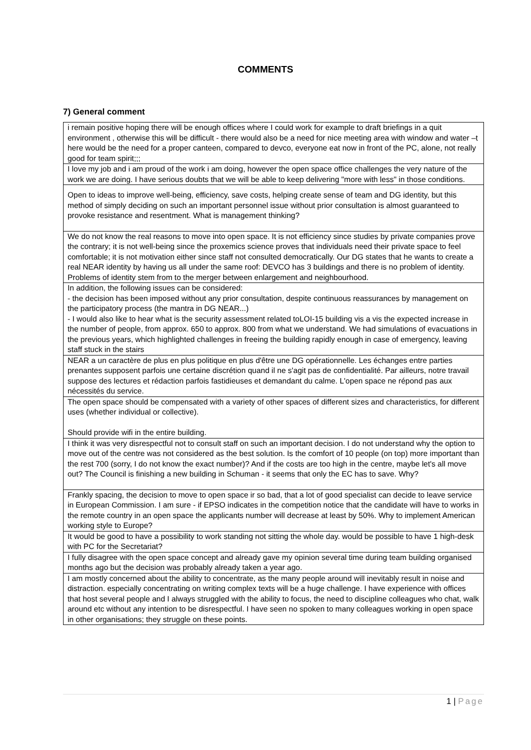COMMENTS
7) General comment
| i remain positive hoping there will be enough offices where I could work for example to draft briefings in a quit environment , otherwise this will be difficult - there would also be a need for nice meeting area with window and water –t here would be the need for a proper canteen, compared to devco, everyone eat now in front of the PC, alone, not really good for team spirit;;; |
| I love my job and i am proud of the work i am doing, however the open space office challenges the very nature of the work we are doing. I have serious doubts that we will be able to keep delivering "more with less" in those conditions. |
| Open to ideas to improve well-being, efficiency, save costs, helping create sense of team and DG identity, but this method of simply deciding on such an important personnel issue without prior consultation is almost guaranteed to provoke resistance and resentment. What is management thinking? |
| We do not know the real reasons to move into open space. It is not efficiency since studies by private companies prove the contrary; it is not well-being since the proxemics science proves that individuals need their private space to feel comfortable; it is not motivation either since staff not consulted democratically. Our DG states that he wants to create a real NEAR identity by having us all under the same roof: DEVCO has 3 buildings and there is no problem of identity. Problems of identity stem from to the merger between enlargement and neighbourhood. |
| In addition, the following issues can be considered: - the decision has been imposed without any prior consultation, despite continuous reassurances by management on the participatory process (the mantra in DG NEAR...) - I would also like to hear what is the security assessment related toLOI-15 building vis a vis the expected increase in the number of people, from approx. 650 to approx. 800 from what we understand. We had simulations of evacuations in the previous years, which highlighted challenges in freeing the building rapidly enough in case of emergency, leaving staff stuck in the stairs |
| NEAR a un caractère de plus en plus politique en plus d'être une DG opérationnelle. Les échanges entre parties prenantes supposent parfois une certaine discrétion quand il ne s'agit pas de confidentialité. Par ailleurs, notre travail suppose des lectures et rédaction parfois fastidieuses et demandant du calme. L'open space ne répond pas aux nécessités du service. |
| The open space should be compensated with a variety of other spaces of different sizes and characteristics, for different uses (whether individual or collective). Should provide wifi in the entire building. |
| I think it was very disrespectful not to consult staff on such an important decision. I do not understand why the option to move out of the centre was not considered as the best solution. Is the comfort of 10 people (on top) more important than the rest 700 (sorry, I do not know the exact number)? And if the costs are too high in the centre, maybe let's all move out? The Council is finishing a new building in Schuman - it seems that only the EC has to save. Why? |
| Frankly spacing, the decision to move to open space ir so bad, that a lot of good specialist can decide to leave service in European Commission. I am sure - if EPSO indicates in the competition notice that the candidate will have to works in the remote country in an open space the applicants number will decrease at least by 50%. Why to implement American working style to Europe? |
| It would be good to have a possibility to work standing not sitting the whole day. would be possible to have 1 high-desk with PC for the Secretariat? |
| I fully disagree with the open space concept and already gave my opinion several time during team building organised months ago but the decision was probably already taken a year ago. |
| I am mostly concerned about the ability to concentrate, as the many people around will inevitably result in noise and distraction. especially concentrating on writing complex texts will be a huge challenge. I have experience with offices that host several people and I always struggled with the ability to focus, the need to discipline colleagues who chat, walk around etc without any intention to be disrespectful. I have seen no spoken to many colleagues working in open space in other organisations; they struggle on these points. |
1 | Page